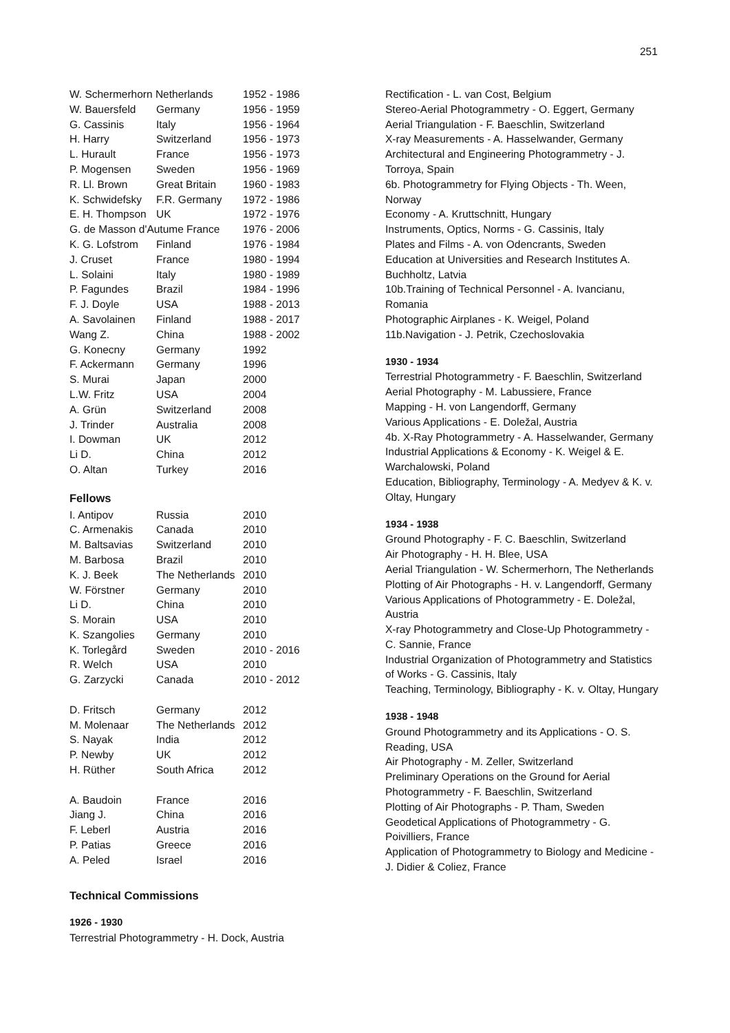251
| W. Schermerhorn Netherlands | | 1952 - 1986 |
| W. Bauersfeld | Germany | 1956 - 1959 |
| G. Cassinis | Italy | 1956 - 1964 |
| H. Harry | Switzerland | 1956 - 1973 |
| L. Hurault | France | 1956 - 1973 |
| P. Mogensen | Sweden | 1956 - 1969 |
| R. Ll. Brown | Great Britain | 1960 - 1983 |
| K. Schwidefsky | F.R. Germany | 1972 - 1986 |
| E. H. Thompson | UK | 1972 - 1976 |
| G. de Masson d'Autume France | | 1976 - 2006 |
| K. G. Lofstrom | Finland | 1976 - 1984 |
| J. Cruset | France | 1980 - 1994 |
| L. Solaini | Italy | 1980 - 1989 |
| P. Fagundes | Brazil | 1984 - 1996 |
| F. J. Doyle | USA | 1988 - 2013 |
| A. Savolainen | Finland | 1988 - 2017 |
| Wang Z. | China | 1988 - 2002 |
| G. Konecny | Germany | 1992 |
| F. Ackermann | Germany | 1996 |
| S. Murai | Japan | 2000 |
| L.W. Fritz | USA | 2004 |
| A. Grün | Switzerland | 2008 |
| J. Trinder | Australia | 2008 |
| I. Dowman | UK | 2012 |
| Li D. | China | 2012 |
| O. Altan | Turkey | 2016 |
Fellows
| I. Antipov | Russia | 2010 |
| C. Armenakis | Canada | 2010 |
| M. Baltsavias | Switzerland | 2010 |
| M. Barbosa | Brazil | 2010 |
| K. J. Beek | The Netherlands | 2010 |
| W. Förstner | Germany | 2010 |
| Li D. | China | 2010 |
| S. Morain | USA | 2010 |
| K. Szangolies | Germany | 2010 |
| K. Torlegård | Sweden | 2010 - 2016 |
| R. Welch | USA | 2010 |
| G. Zarzycki | Canada | 2010 - 2012 |
| D. Fritsch | Germany | 2012 |
| M. Molenaar | The Netherlands | 2012 |
| S. Nayak | India | 2012 |
| P. Newby | UK | 2012 |
| H. Rüther | South Africa | 2012 |
| A. Baudoin | France | 2016 |
| Jiang J. | China | 2016 |
| F. Leberl | Austria | 2016 |
| P. Patias | Greece | 2016 |
| A. Peled | Israel | 2016 |
Technical Commissions
1926 - 1930
Terrestrial Photogrammetry - H. Dock, Austria
Rectification - L. van Cost, Belgium
Stereo-Aerial Photogrammetry - O. Eggert, Germany
Aerial Triangulation - F. Baeschlin, Switzerland
X-ray Measurements - A. Hasselwander, Germany
Architectural and Engineering Photogrammetry - J. Torroya, Spain
6b. Photogrammetry for Flying Objects - Th. Ween, Norway
Economy - A. Kruttschnitt, Hungary
Instruments, Optics, Norms - G. Cassinis, Italy
Plates and Films - A. von Odencrants, Sweden
Education at Universities and Research Institutes A. Buchholtz, Latvia
10b.Training of Technical Personnel - A. Ivancianu, Romania
Photographic Airplanes - K. Weigel, Poland
11b.Navigation - J. Petrik, Czechoslovakia
1930 - 1934
Terrestrial Photogrammetry - F. Baeschlin, Switzerland
Aerial Photography - M. Labussiere, France
Mapping - H. von Langendorff, Germany
Various Applications - E. Doležal, Austria
4b. X-Ray Photogrammetry - A. Hasselwander, Germany
Industrial Applications & Economy - K. Weigel & E. Warchalowski, Poland
Education, Bibliography, Terminology - A. Medyev & K. v. Oltay, Hungary
1934 - 1938
Ground Photography - F. C. Baeschlin, Switzerland
Air Photography - H. H. Blee, USA
Aerial Triangulation - W. Schermerhorn, The Netherlands
Plotting of Air Photographs - H. v. Langendorff, Germany
Various Applications of Photogrammetry - E. Doležal, Austria
X-ray Photogrammetry and Close-Up Photogrammetry - C. Sannie, France
Industrial Organization of Photogrammetry and Statistics of Works - G. Cassinis, Italy
Teaching, Terminology, Bibliography - K. v. Oltay, Hungary
1938 - 1948
Ground Photogrammetry and its Applications - O. S. Reading, USA
Air Photography - M. Zeller, Switzerland
Preliminary Operations on the Ground for Aerial Photogrammetry - F. Baeschlin, Switzerland
Plotting of Air Photographs - P. Tham, Sweden
Geodetical Applications of Photogrammetry - G. Poivilliers, France
Application of Photogrammetry to Biology and Medicine - J. Didier & Coliez, France